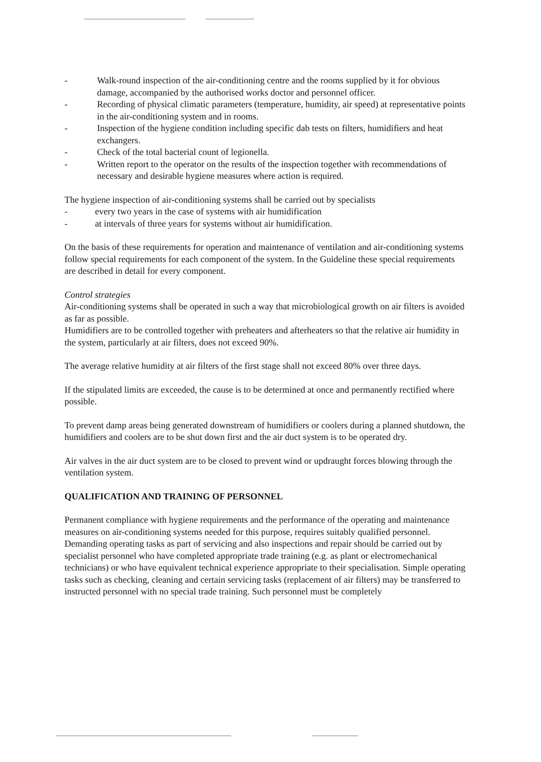- Walk-round inspection of the air-conditioning centre and the rooms supplied by it for obvious damage, accompanied by the authorised works doctor and personnel officer.
- Recording of physical climatic parameters (temperature, humidity, air speed) at representative points in the air-conditioning system and in rooms.
- Inspection of the hygiene condition including specific dab tests on filters, humidifiers and heat exchangers.
- Check of the total bacterial count of legionella.
- Written report to the operator on the results of the inspection together with recommendations of necessary and desirable hygiene measures where action is required.
The hygiene inspection of air-conditioning systems shall be carried out by specialists
- every two years in the case of systems with air humidification
- at intervals of three years for systems without air humidification.
On the basis of these requirements for operation and maintenance of ventilation and air-conditioning systems follow special requirements for each component of the system. In the Guideline these special requirements are described in detail for every component.
Control strategies
Air-conditioning systems shall be operated in such a way that microbiological growth on air filters is avoided as far as possible.
Humidifiers are to be controlled together with preheaters and afterheaters so that the relative air humidity in the system, particularly at air filters, does not exceed 90%.
The average relative humidity at air filters of the first stage shall not exceed 80% over three days.
If the stipulated limits are exceeded, the cause is to be determined at once and permanently rectified where possible.
To prevent damp areas being generated downstream of humidifiers or coolers during a planned shutdown, the humidifiers and coolers are to be shut down first and the air duct system is to be operated dry.
Air valves in the air duct system are to be closed to prevent wind or updraught forces blowing through the ventilation system.
QUALIFICATION AND TRAINING OF PERSONNEL
Permanent compliance with hygiene requirements and the performance of the operating and maintenance measures on air-conditioning systems needed for this purpose, requires suitably qualified personnel. Demanding operating tasks as part of servicing and also inspections and repair should be carried out by specialist personnel who have completed appropriate trade training (e.g. as plant or electromechanical technicians) or who have equivalent technical experience appropriate to their specialisation. Simple operating tasks such as checking, cleaning and certain servicing tasks (replacement of air filters) may be transferred to instructed personnel with no special trade training. Such personnel must be completely